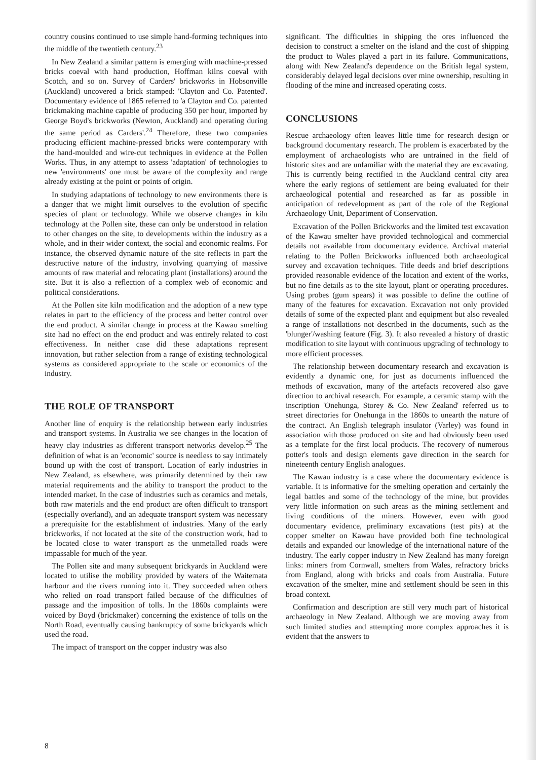country cousins continued to use simple hand-forming techniques into the middle of the twentieth century.<sup>23</sup>
In New Zealand a similar pattern is emerging with machine-pressed bricks coeval with hand production, Hoffman kilns coeval with Scotch, and so on. Survey of Carders' brickworks in Hobsonville (Auckland) uncovered a brick stamped: 'Clayton and Co. Patented'. Documentary evidence of 1865 referred to 'a Clayton and Co. patented brickmaking machine capable of producing 350 per hour, imported by George Boyd's brickworks (Newton, Auckland) and operating during the same period as Carders'.<sup>24</sup> Therefore, these two companies producing efficient machine-pressed bricks were contemporary with the hand-moulded and wire-cut techniques in evidence at the Pollen Works. Thus, in any attempt to assess 'adaptation' of technologies to new 'environments' one must be aware of the complexity and range already existing at the point or points of origin.
In studying adaptations of technology to new environments there is a danger that we might limit ourselves to the evolution of specific species of plant or technology. While we observe changes in kiln technology at the Pollen site, these can only be understood in relation to other changes on the site, to developments within the industry as a whole, and in their wider context, the social and economic realms. For instance, the observed dynamic nature of the site reflects in part the destructive nature of the industry, involving quarrying of massive amounts of raw material and relocating plant (installations) around the site. But it is also a reflection of a complex web of economic and political considerations.
At the Pollen site kiln modification and the adoption of a new type relates in part to the efficiency of the process and better control over the end product. A similar change in process at the Kawau smelting site had no effect on the end product and was entirely related to cost effectiveness. In neither case did these adaptations represent innovation, but rather selection from a range of existing technological systems as considered appropriate to the scale or economics of the industry.
THE ROLE OF TRANSPORT
Another line of enquiry is the relationship between early industries and transport systems. In Australia we see changes in the location of heavy clay industries as different transport networks develop.<sup>25</sup> The definition of what is an 'economic' source is needless to say intimately bound up with the cost of transport. Location of early industries in New Zealand, as elsewhere, was primarily determined by their raw material requirements and the ability to transport the product to the intended market. In the case of industries such as ceramics and metals, both raw materials and the end product are often difficult to transport (especially overland), and an adequate transport system was necessary a prerequisite for the establishment of industries. Many of the early brickworks, if not located at the site of the construction work, had to be located close to water transport as the unmetalled roads were impassable for much of the year.
The Pollen site and many subsequent brickyards in Auckland were located to utilise the mobility provided by waters of the Waitemata harbour and the rivers running into it. They succeeded when others who relied on road transport failed because of the difficulties of passage and the imposition of tolls. In the 1860s complaints were voiced by Boyd (brickmaker) concerning the existence of tolls on the North Road, eventually causing bankruptcy of some brickyards which used the road.
The impact of transport on the copper industry was also
significant. The difficulties in shipping the ores influenced the decision to construct a smelter on the island and the cost of shipping the product to Wales played a part in its failure. Communications, along with New Zealand's dependence on the British legal system, considerably delayed legal decisions over mine ownership, resulting in flooding of the mine and increased operating costs.
CONCLUSIONS
Rescue archaeology often leaves little time for research design or background documentary research. The problem is exacerbated by the employment of archaeologists who are untrained in the field of historic sites and are unfamiliar with the material they are excavating. This is currently being rectified in the Auckland central city area where the early regions of settlement are being evaluated for their archaeological potential and researched as far as possible in anticipation of redevelopment as part of the role of the Regional Archaeology Unit, Department of Conservation.
Excavation of the Pollen Brickworks and the limited test excavation of the Kawau smelter have provided technological and commercial details not available from documentary evidence. Archival material relating to the Pollen Brickworks influenced both archaeological survey and excavation techniques. Title deeds and brief descriptions provided reasonable evidence of the location and extent of the works, but no fine details as to the site layout, plant or operating procedures. Using probes (gum spears) it was possible to define the outline of many of the features for excavation. Excavation not only provided details of some of the expected plant and equipment but also revealed a range of installations not described in the documents, such as the 'blunger'/washing feature (Fig. 3). It also revealed a history of drastic modification to site layout with continuous upgrading of technology to more efficient processes.
The relationship between documentary research and excavation is evidently a dynamic one, for just as documents influenced the methods of excavation, many of the artefacts recovered also gave direction to archival research. For example, a ceramic stamp with the inscription 'Onehunga, Storey & Co. New Zealand' referred us to street directories for Onehunga in the 1860s to unearth the nature of the contract. An English telegraph insulator (Varley) was found in association with those produced on site and had obviously been used as a template for the first local products. The recovery of numerous potter's tools and design elements gave direction in the search for nineteenth century English analogues.
The Kawau industry is a case where the documentary evidence is variable. It is informative for the smelting operation and certainly the legal battles and some of the technology of the mine, but provides very little information on such areas as the mining settlement and living conditions of the miners. However, even with good documentary evidence, preliminary excavations (test pits) at the copper smelter on Kawau have provided both fine technological details and expanded our knowledge of the international nature of the industry. The early copper industry in New Zealand has many foreign links: miners from Cornwall, smelters from Wales, refractory bricks from England, along with bricks and coals from Australia. Future excavation of the smelter, mine and settlement should be seen in this broad context.
Confirmation and description are still very much part of historical archaeology in New Zealand. Although we are moving away from such limited studies and attempting more complex approaches it is evident that the answers to
8